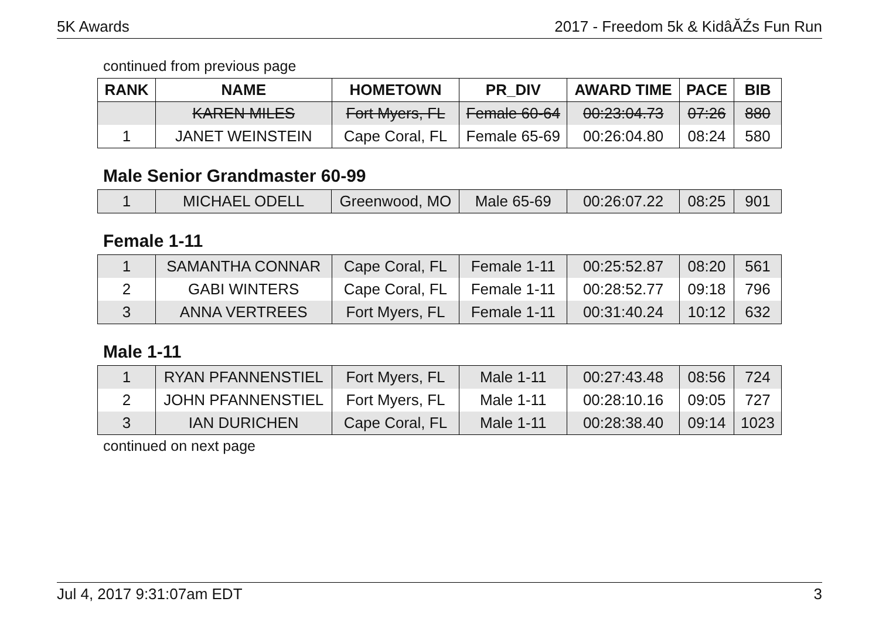5K Awards 2017 - Freedom 5k & KidâĂŹs Fun Run
continued from previous page
| RANK | NAME | HOMETOWN | PR_DIV | AWARD TIME | PACE | BIB |
| --- | --- | --- | --- | --- | --- | --- |
| | KAREN MILES | Fort Myers, FL | Female 60-64 | 00:23:04.73 | 07:26 | 880 |
| 1 | JANET WEINSTEIN | Cape Coral, FL | Female 65-69 | 00:26:04.80 | 08:24 | 580 |
Male Senior Grandmaster 60-99
| 1 | MICHAEL ODELL | Greenwood, MO | Male 65-69 | 00:26:07.22 | 08:25 | 901 |
Female 1-11
| 1 | SAMANTHA CONNAR | Cape Coral, FL | Female 1-11 | 00:25:52.87 | 08:20 | 561 |
| 2 | GABI WINTERS | Cape Coral, FL | Female 1-11 | 00:28:52.77 | 09:18 | 796 |
| 3 | ANNA VERTREES | Fort Myers, FL | Female 1-11 | 00:31:40.24 | 10:12 | 632 |
Male 1-11
| 1 | RYAN PFANNENSTIEL | Fort Myers, FL | Male 1-11 | 00:27:43.48 | 08:56 | 724 |
| 2 | JOHN PFANNENSTIEL | Fort Myers, FL | Male 1-11 | 00:28:10.16 | 09:05 | 727 |
| 3 | IAN DURICHEN | Cape Coral, FL | Male 1-11 | 00:28:38.40 | 09:14 | 1023 |
continued on next page
Jul 4, 2017 9:31:07am EDT 3